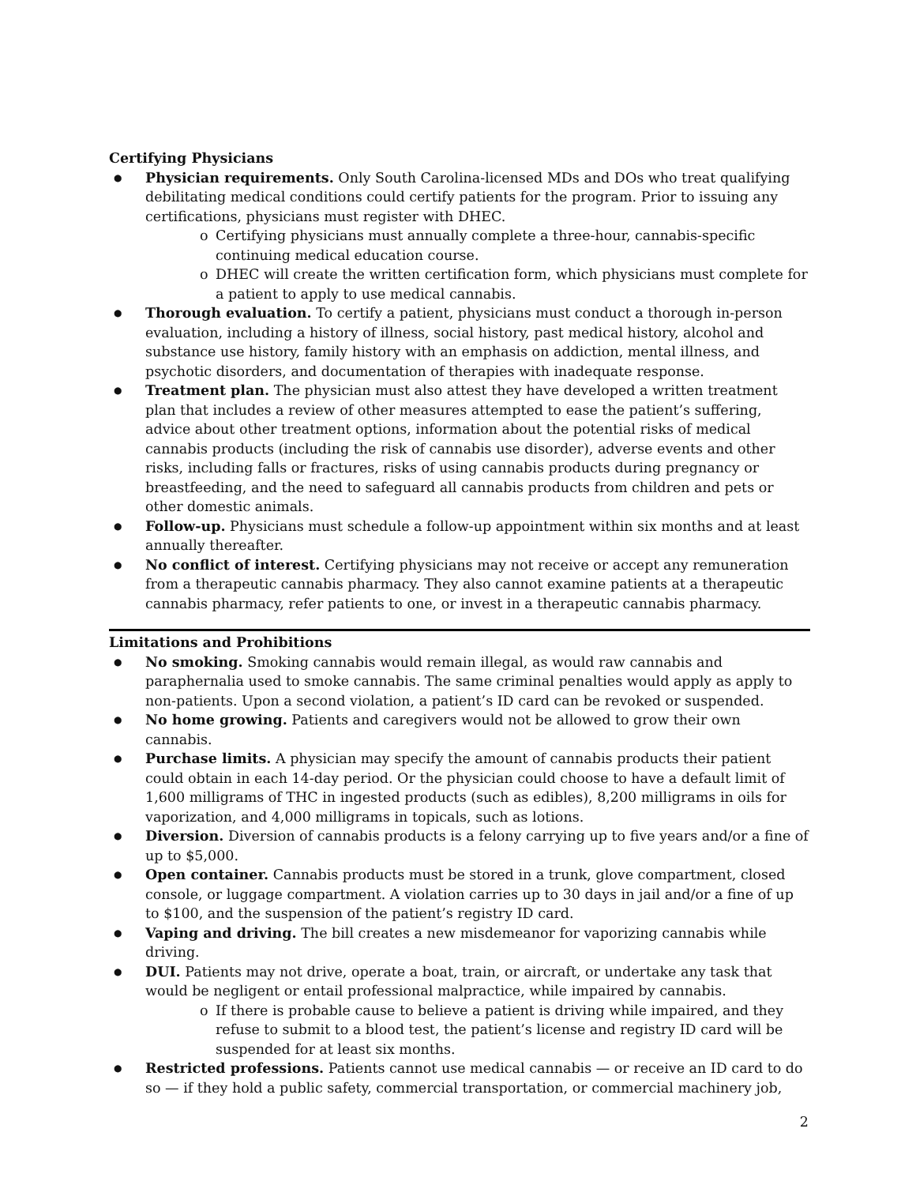Certifying Physicians
Physician requirements. Only South Carolina-licensed MDs and DOs who treat qualifying debilitating medical conditions could certify patients for the program. Prior to issuing any certifications, physicians must register with DHEC.
Certifying physicians must annually complete a three-hour, cannabis-specific continuing medical education course.
DHEC will create the written certification form, which physicians must complete for a patient to apply to use medical cannabis.
Thorough evaluation. To certify a patient, physicians must conduct a thorough in-person evaluation, including a history of illness, social history, past medical history, alcohol and substance use history, family history with an emphasis on addiction, mental illness, and psychotic disorders, and documentation of therapies with inadequate response.
Treatment plan. The physician must also attest they have developed a written treatment plan that includes a review of other measures attempted to ease the patient’s suffering, advice about other treatment options, information about the potential risks of medical cannabis products (including the risk of cannabis use disorder), adverse events and other risks, including falls or fractures, risks of using cannabis products during pregnancy or breastfeeding, and the need to safeguard all cannabis products from children and pets or other domestic animals.
Follow-up. Physicians must schedule a follow-up appointment within six months and at least annually thereafter.
No conflict of interest. Certifying physicians may not receive or accept any remuneration from a therapeutic cannabis pharmacy. They also cannot examine patients at a therapeutic cannabis pharmacy, refer patients to one, or invest in a therapeutic cannabis pharmacy.
Limitations and Prohibitions
No smoking. Smoking cannabis would remain illegal, as would raw cannabis and paraphernalia used to smoke cannabis. The same criminal penalties would apply as apply to non-patients. Upon a second violation, a patient’s ID card can be revoked or suspended.
No home growing. Patients and caregivers would not be allowed to grow their own cannabis.
Purchase limits. A physician may specify the amount of cannabis products their patient could obtain in each 14-day period. Or the physician could choose to have a default limit of 1,600 milligrams of THC in ingested products (such as edibles), 8,200 milligrams in oils for vaporization, and 4,000 milligrams in topicals, such as lotions.
Diversion. Diversion of cannabis products is a felony carrying up to five years and/or a fine of up to $5,000.
Open container. Cannabis products must be stored in a trunk, glove compartment, closed console, or luggage compartment. A violation carries up to 30 days in jail and/or a fine of up to $100, and the suspension of the patient’s registry ID card.
Vaping and driving. The bill creates a new misdemeanor for vaporizing cannabis while driving.
DUI. Patients may not drive, operate a boat, train, or aircraft, or undertake any task that would be negligent or entail professional malpractice, while impaired by cannabis.
If there is probable cause to believe a patient is driving while impaired, and they refuse to submit to a blood test, the patient’s license and registry ID card will be suspended for at least six months.
Restricted professions. Patients cannot use medical cannabis — or receive an ID card to do so — if they hold a public safety, commercial transportation, or commercial machinery job,
2